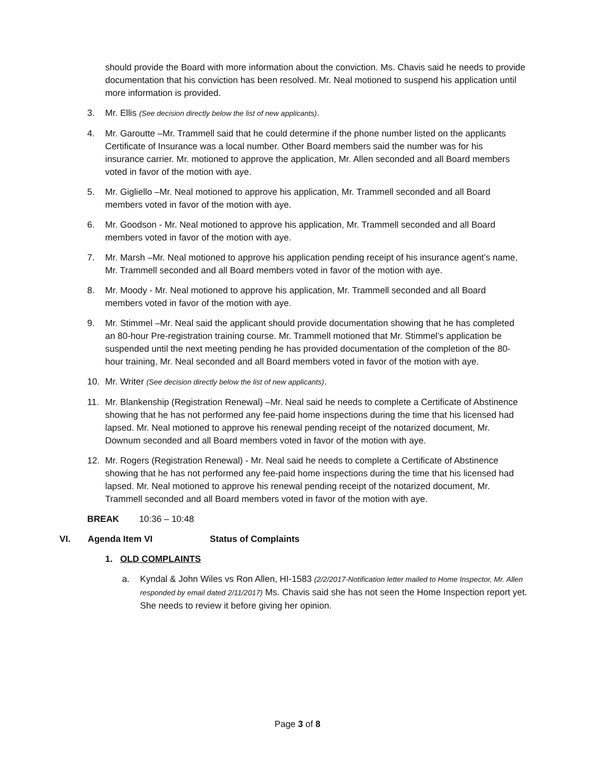should provide the Board with more information about the conviction. Ms. Chavis said he needs to provide documentation that his conviction has been resolved. Mr. Neal motioned to suspend his application until more information is provided.
3. Mr. Ellis (See decision directly below the list of new applicants).
4. Mr. Garoutte –Mr. Trammell said that he could determine if the phone number listed on the applicants Certificate of Insurance was a local number. Other Board members said the number was for his insurance carrier. Mr. motioned to approve the application, Mr. Allen seconded and all Board members voted in favor of the motion with aye.
5. Mr. Gigliello –Mr. Neal motioned to approve his application, Mr. Trammell seconded and all Board members voted in favor of the motion with aye.
6. Mr. Goodson - Mr. Neal motioned to approve his application, Mr. Trammell seconded and all Board members voted in favor of the motion with aye.
7. Mr. Marsh –Mr. Neal motioned to approve his application pending receipt of his insurance agent’s name, Mr. Trammell seconded and all Board members voted in favor of the motion with aye.
8. Mr. Moody - Mr. Neal motioned to approve his application, Mr. Trammell seconded and all Board members voted in favor of the motion with aye.
9. Mr. Stimmel –Mr. Neal said the applicant should provide documentation showing that he has completed an 80-hour Pre-registration training course. Mr. Trammell motioned that Mr. Stimmel’s application be suspended until the next meeting pending he has provided documentation of the completion of the 80-hour training, Mr. Neal seconded and all Board members voted in favor of the motion with aye.
10. Mr. Writer (See decision directly below the list of new applicants).
11. Mr. Blankenship (Registration Renewal) –Mr. Neal said he needs to complete a Certificate of Abstinence showing that he has not performed any fee-paid home inspections during the time that his licensed had lapsed. Mr. Neal motioned to approve his renewal pending receipt of the notarized document, Mr. Downum seconded and all Board members voted in favor of the motion with aye.
12. Mr. Rogers (Registration Renewal) - Mr. Neal said he needs to complete a Certificate of Abstinence showing that he has not performed any fee-paid home inspections during the time that his licensed had lapsed. Mr. Neal motioned to approve his renewal pending receipt of the notarized document, Mr. Trammell seconded and all Board members voted in favor of the motion with aye.
BREAK 10:36 – 10:48
VI. Agenda Item VI Status of Complaints
1. OLD COMPLAINTS
a. Kyndal & John Wiles vs Ron Allen, HI-1583 (2/2/2017-Notification letter mailed to Home Inspector, Mr. Allen responded by email dated 2/11/2017) Ms. Chavis said she has not seen the Home Inspection report yet. She needs to review it before giving her opinion.
Page 3 of 8